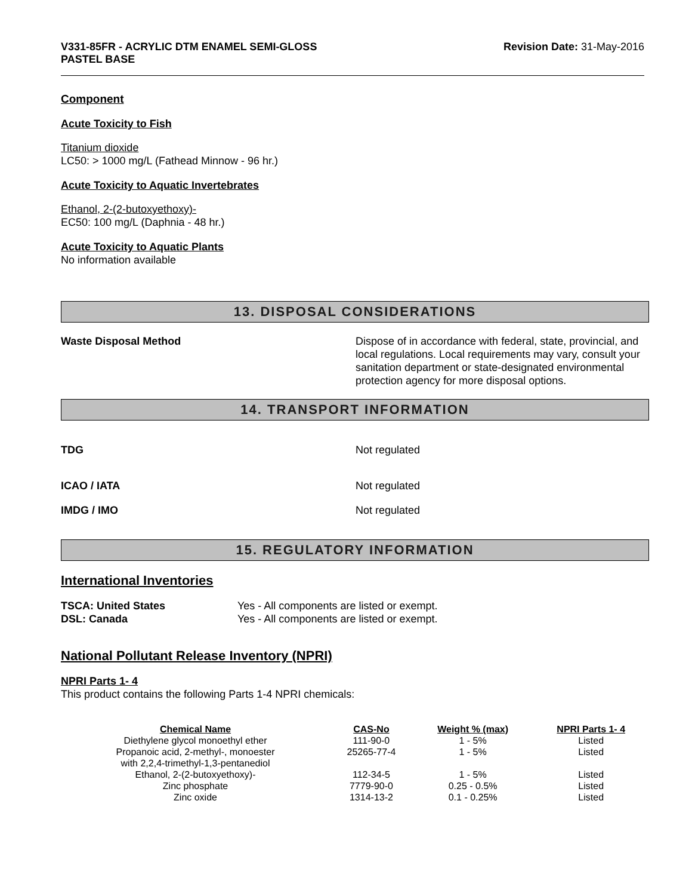V331-85FR - ACRYLIC DTM ENAMEL SEMI-GLOSS
PASTEL BASE
Revision Date: 31-May-2016
Component
Acute Toxicity to Fish
Titanium dioxide
LC50: > 1000 mg/L (Fathead Minnow - 96 hr.)
Acute Toxicity to Aquatic Invertebrates
Ethanol, 2-(2-butoxyethoxy)-
EC50: 100 mg/L (Daphnia - 48 hr.)
Acute Toxicity to Aquatic Plants
No information available
13. DISPOSAL CONSIDERATIONS
Waste Disposal Method Dispose of in accordance with federal, state, provincial, and local regulations. Local requirements may vary, consult your sanitation department or state-designated environmental protection agency for more disposal options.
14. TRANSPORT INFORMATION
TDG Not regulated
ICAO / IATA Not regulated
IMDG / IMO Not regulated
15. REGULATORY INFORMATION
International Inventories
TSCA: United States Yes - All components are listed or exempt.
DSL: Canada Yes - All components are listed or exempt.
National Pollutant Release Inventory (NPRI)
NPRI Parts 1- 4
This product contains the following Parts 1-4 NPRI chemicals:
| Chemical Name | CAS-No | Weight % (max) | NPRI Parts 1- 4 |
| --- | --- | --- | --- |
| Diethylene glycol monoethyl ether | 111-90-0 | 1 - 5% | Listed |
| Propanoic acid, 2-methyl-, monoester with 2,2,4-trimethyl-1,3-pentanediol | 25265-77-4 | 1 - 5% | Listed |
| Ethanol, 2-(2-butoxyethoxy)- | 112-34-5 | 1 - 5% | Listed |
| Zinc phosphate | 7779-90-0 | 0.25 - 0.5% | Listed |
| Zinc oxide | 1314-13-2 | 0.1 - 0.25% | Listed |